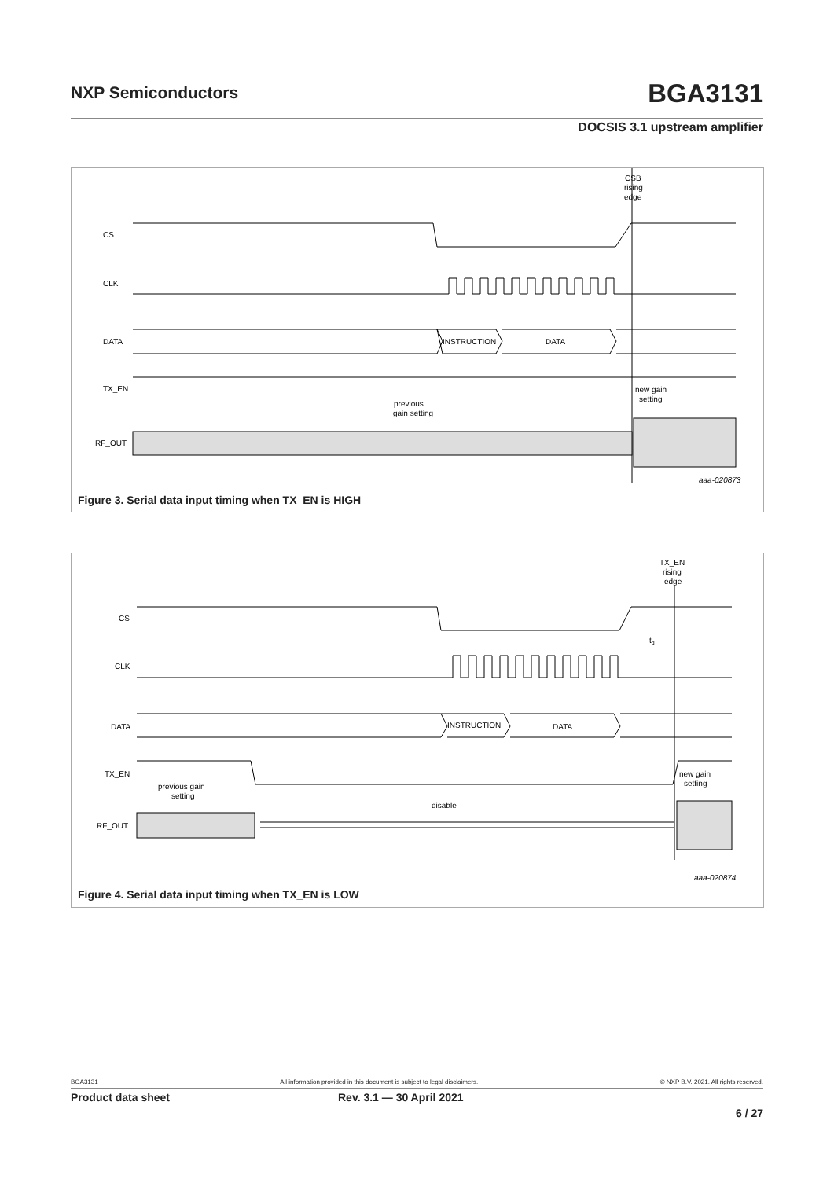NXP Semiconductors
BGA3131
DOCSIS 3.1 upstream amplifier
CS
CLK
DATA
TX_EN
RF_OUT
INSTRUCTION
DATA
CSB
rising
edge
previous
gain setting
new gain
setting
aaa-020873
Figure 3. Serial data input timing when TX_EN is HIGH
CS
CLK
DATA
TX_EN
RF_OUT
INSTRUCTION
DATA
TX_EN
rising
edge
td
previous gain
setting
disable
new gain
setting
aaa-020874
Figure 4. Serial data input timing when TX_EN is LOW
BGA3131 All information provided in this document is subject to legal disclaimers. © NXP B.V. 2021. All rights reserved.
Product data sheet Rev. 3.1 — 30 April 2021
6 / 27